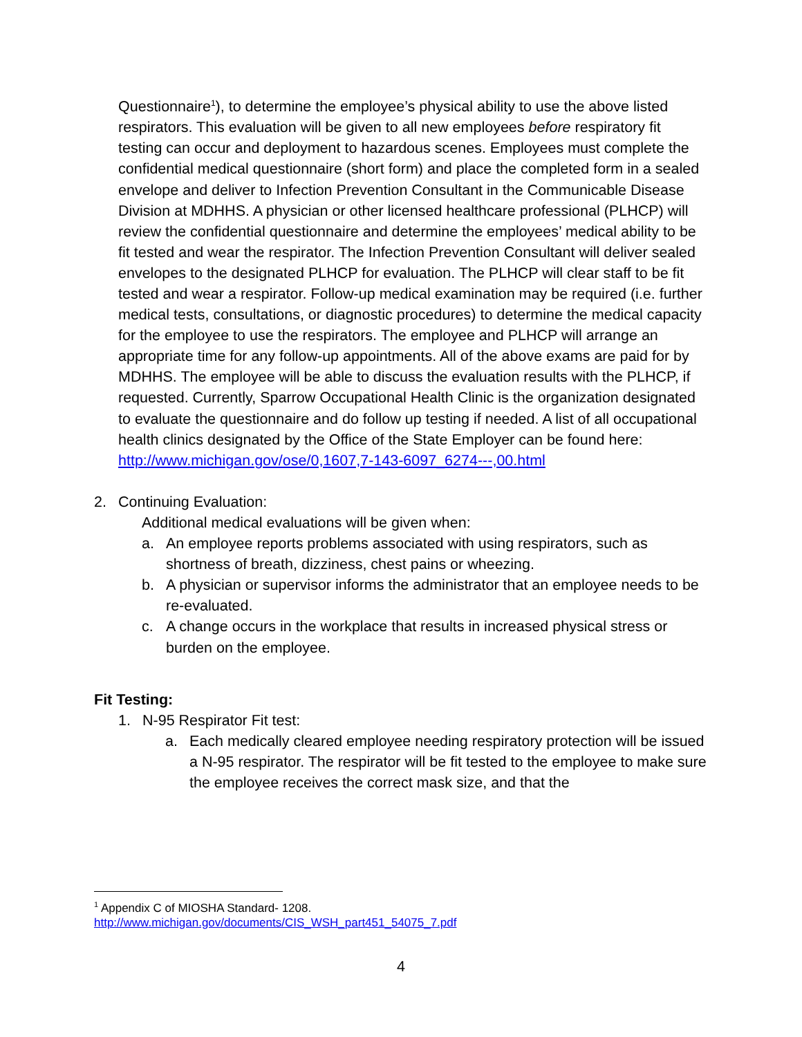Questionnaire<sup>1</sup>), to determine the employee’s physical ability to use the above listed respirators. This evaluation will be given to all new employees before respiratory fit testing can occur and deployment to hazardous scenes. Employees must complete the confidential medical questionnaire (short form) and place the completed form in a sealed envelope and deliver to Infection Prevention Consultant in the Communicable Disease Division at MDHHS. A physician or other licensed healthcare professional (PLHCP) will review the confidential questionnaire and determine the employees’ medical ability to be fit tested and wear the respirator. The Infection Prevention Consultant will deliver sealed envelopes to the designated PLHCP for evaluation. The PLHCP will clear staff to be fit tested and wear a respirator. Follow-up medical examination may be required (i.e. further medical tests, consultations, or diagnostic procedures) to determine the medical capacity for the employee to use the respirators. The employee and PLHCP will arrange an appropriate time for any follow-up appointments. All of the above exams are paid for by MDHHS. The employee will be able to discuss the evaluation results with the PLHCP, if requested. Currently, Sparrow Occupational Health Clinic is the organization designated to evaluate the questionnaire and do follow up testing if needed. A list of all occupational health clinics designated by the Office of the State Employer can be found here: http://www.michigan.gov/ose/0,1607,7-143-6097_6274---,00.html
2. Continuing Evaluation:
Additional medical evaluations will be given when:
a. An employee reports problems associated with using respirators, such as shortness of breath, dizziness, chest pains or wheezing.
b. A physician or supervisor informs the administrator that an employee needs to be re-evaluated.
c. A change occurs in the workplace that results in increased physical stress or burden on the employee.
Fit Testing:
1. N-95 Respirator Fit test:
a. Each medically cleared employee needing respiratory protection will be issued a N-95 respirator. The respirator will be fit tested to the employee to make sure the employee receives the correct mask size, and that the
<sup>1</sup> Appendix C of MIOSHA Standard- 1208.
http://www.michigan.gov/documents/CIS_WSH_part451_54075_7.pdf
4